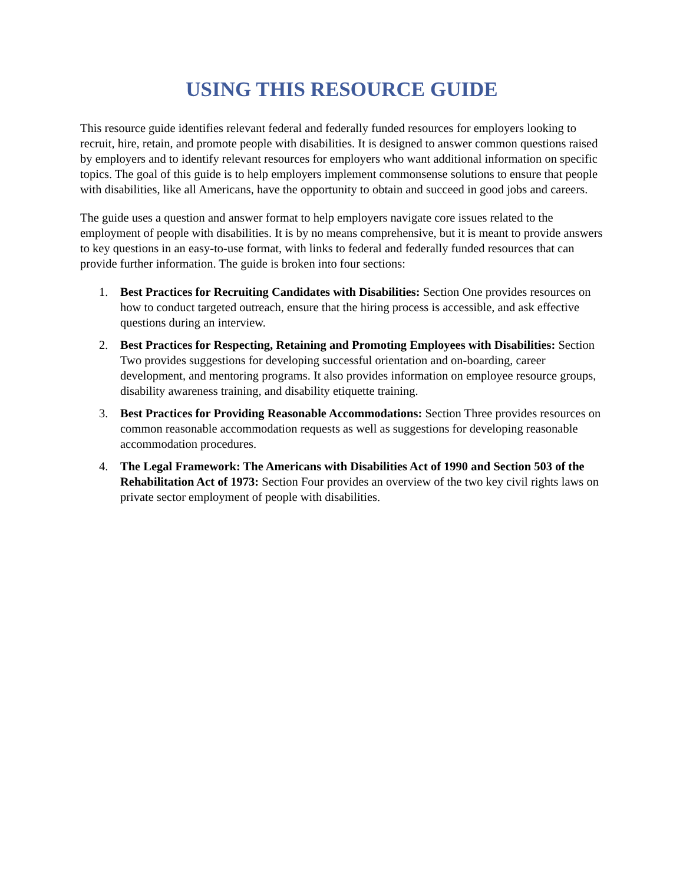USING THIS RESOURCE GUIDE
This resource guide identifies relevant federal and federally funded resources for employers looking to recruit, hire, retain, and promote people with disabilities. It is designed to answer common questions raised by employers and to identify relevant resources for employers who want additional information on specific topics. The goal of this guide is to help employers implement commonsense solutions to ensure that people with disabilities, like all Americans, have the opportunity to obtain and succeed in good jobs and careers.
The guide uses a question and answer format to help employers navigate core issues related to the employment of people with disabilities. It is by no means comprehensive, but it is meant to provide answers to key questions in an easy-to-use format, with links to federal and federally funded resources that can provide further information. The guide is broken into four sections:
1. Best Practices for Recruiting Candidates with Disabilities: Section One provides resources on how to conduct targeted outreach, ensure that the hiring process is accessible, and ask effective questions during an interview.
2. Best Practices for Respecting, Retaining and Promoting Employees with Disabilities: Section Two provides suggestions for developing successful orientation and on-boarding, career development, and mentoring programs. It also provides information on employee resource groups, disability awareness training, and disability etiquette training.
3. Best Practices for Providing Reasonable Accommodations: Section Three provides resources on common reasonable accommodation requests as well as suggestions for developing reasonable accommodation procedures.
4. The Legal Framework: The Americans with Disabilities Act of 1990 and Section 503 of the Rehabilitation Act of 1973: Section Four provides an overview of the two key civil rights laws on private sector employment of people with disabilities.